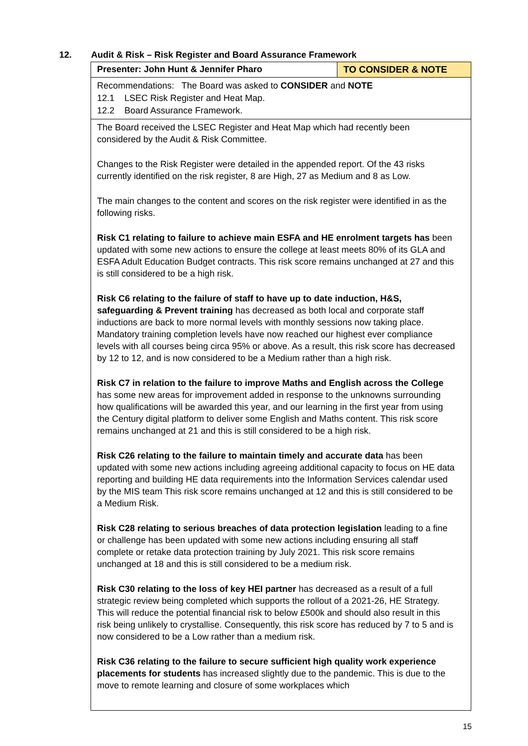12. Audit & Risk – Risk Register and Board Assurance Framework
| Presenter: John Hunt & Jennifer Pharo | TO CONSIDER & NOTE |
| Recommendations: The Board was asked to CONSIDER and NOTE 12.1 LSEC Risk Register and Heat Map. 12.2 Board Assurance Framework. | |
| The Board received the LSEC Register and Heat Map which had recently been considered by the Audit & Risk Committee. Changes to the Risk Register were detailed in the appended report. Of the 43 risks currently identified on the risk register, 8 are High, 27 as Medium and 8 as Low. The main changes to the content and scores on the risk register were identified in as the following risks. Risk C1 relating to failure to achieve main ESFA and HE enrolment targets has been updated with some new actions to ensure the college at least meets 80% of its GLA and ESFA Adult Education Budget contracts. This risk score remains unchanged at 27 and this is still considered to be a high risk. Risk C6 relating to the failure of staff to have up to date induction, H&S, safeguarding & Prevent training has decreased as both local and corporate staff inductions are back to more normal levels with monthly sessions now taking place. Mandatory training completion levels have now reached our highest ever compliance levels with all courses being circa 95% or above. As a result, this risk score has decreased by 12 to 12, and is now considered to be a Medium rather than a high risk. Risk C7 in relation to the failure to improve Maths and English across the College has some new areas for improvement added in response to the unknowns surrounding how qualifications will be awarded this year, and our learning in the first year from using the Century digital platform to deliver some English and Maths content. This risk score remains unchanged at 21 and this is still considered to be a high risk. Risk C26 relating to the failure to maintain timely and accurate data has been updated with some new actions including agreeing additional capacity to focus on HE data reporting and building HE data requirements into the Information Services calendar used by the MIS team This risk score remains unchanged at 12 and this is still considered to be a Medium Risk. Risk C28 relating to serious breaches of data protection legislation leading to a fine or challenge has been updated with some new actions including ensuring all staff complete or retake data protection training by July 2021. This risk score remains unchanged at 18 and this is still considered to be a medium risk. Risk C30 relating to the loss of key HEI partner has decreased as a result of a full strategic review being completed which supports the rollout of a 2021-26, HE Strategy. This will reduce the potential financial risk to below £500k and should also result in this risk being unlikely to crystallise. Consequently, this risk score has reduced by 7 to 5 and is now considered to be a Low rather than a medium risk. Risk C36 relating to the failure to secure sufficient high quality work experience placements for students has increased slightly due to the pandemic. This is due to the move to remote learning and closure of some workplaces which | |
15